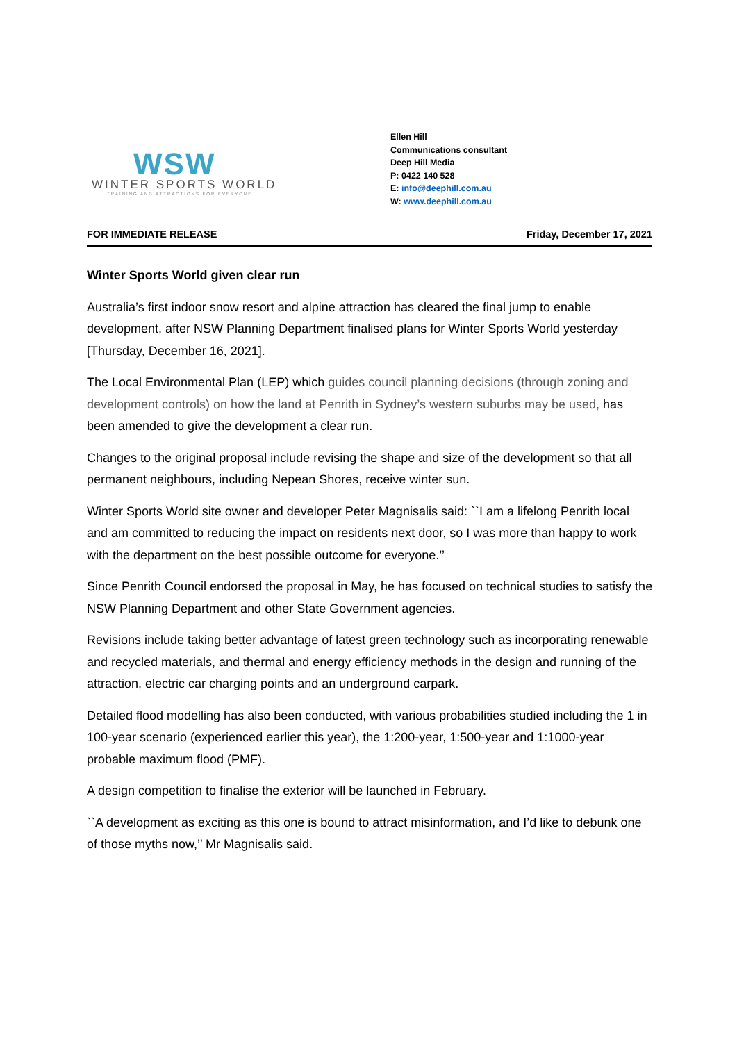WSW
WINTER SPORTS WORLD
TRAINING AND ATTRACTIONS FOR EVERYONE
Ellen Hill
Communications consultant
Deep Hill Media
P: 0422 140 528
E: info@deephill.com.au
W: www.deephill.com.au
FOR IMMEDIATE RELEASE Friday, December 17, 2021
Winter Sports World given clear run
Australia’s first indoor snow resort and alpine attraction has cleared the final jump to enable development, after NSW Planning Department finalised plans for Winter Sports World yesterday [Thursday, December 16, 2021].
The Local Environmental Plan (LEP) which guides council planning decisions (through zoning and development controls) on how the land at Penrith in Sydney’s western suburbs may be used, has been amended to give the development a clear run.
Changes to the original proposal include revising the shape and size of the development so that all permanent neighbours, including Nepean Shores, receive winter sun.
Winter Sports World site owner and developer Peter Magnisalis said: ``I am a lifelong Penrith local and am committed to reducing the impact on residents next door, so I was more than happy to work with the department on the best possible outcome for everyone.’’
Since Penrith Council endorsed the proposal in May, he has focused on technical studies to satisfy the NSW Planning Department and other State Government agencies.
Revisions include taking better advantage of latest green technology such as incorporating renewable and recycled materials, and thermal and energy efficiency methods in the design and running of the attraction, electric car charging points and an underground carpark.
Detailed flood modelling has also been conducted, with various probabilities studied including the 1 in 100-year scenario (experienced earlier this year), the 1:200-year, 1:500-year and 1:1000-year probable maximum flood (PMF).
A design competition to finalise the exterior will be launched in February.
``A development as exciting as this one is bound to attract misinformation, and I’d like to debunk one of those myths now,’’ Mr Magnisalis said.